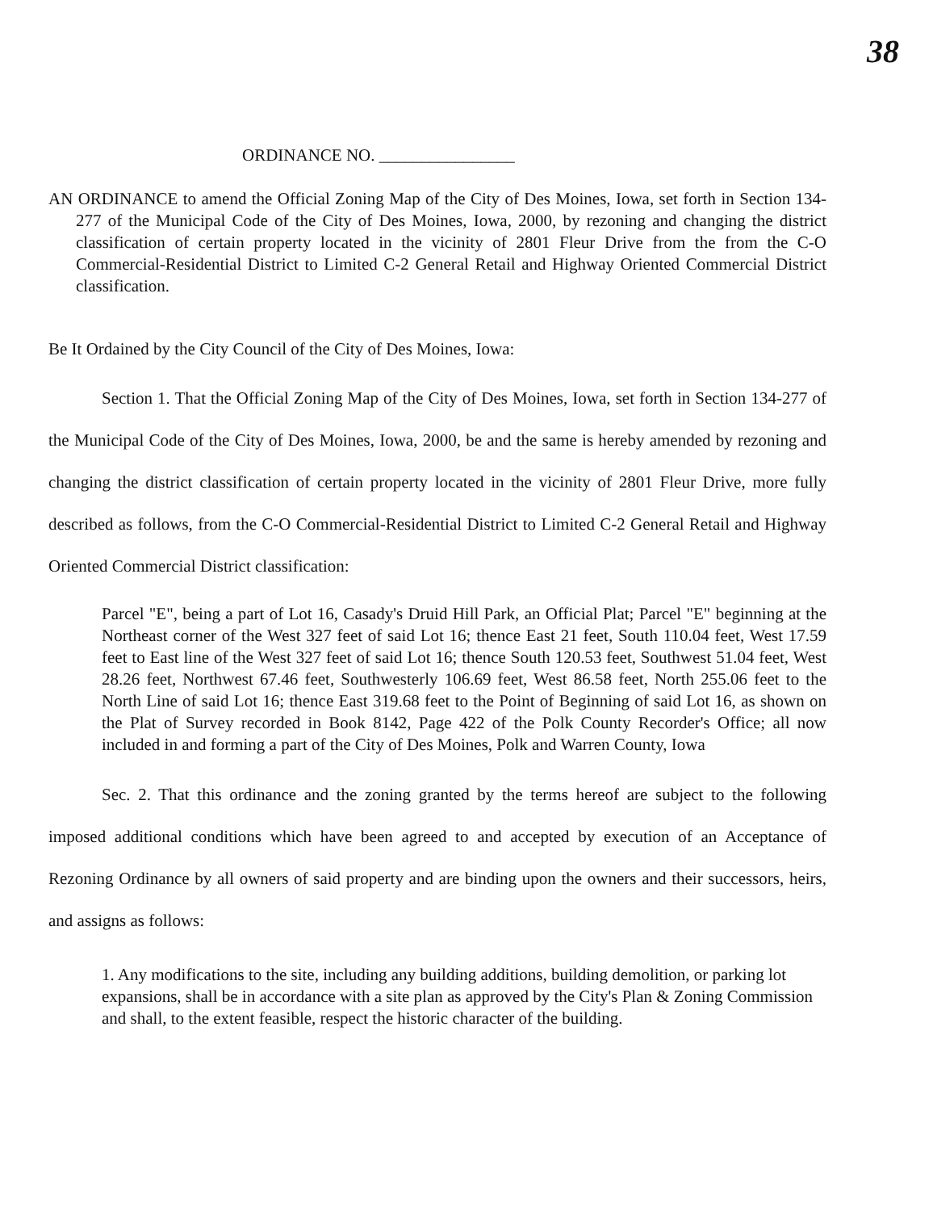38
ORDINANCE NO. ________________
AN ORDINANCE to amend the Official Zoning Map of the City of Des Moines, Iowa, set forth in Section 134-277 of the Municipal Code of the City of Des Moines, Iowa, 2000, by rezoning and changing the district classification of certain property located in the vicinity of 2801 Fleur Drive from the from the C-O Commercial-Residential District to Limited C-2 General Retail and Highway Oriented Commercial District classification.
Be It Ordained by the City Council of the City of Des Moines, Iowa:
Section 1. That the Official Zoning Map of the City of Des Moines, Iowa, set forth in Section 134-277 of the Municipal Code of the City of Des Moines, Iowa, 2000, be and the same is hereby amended by rezoning and changing the district classification of certain property located in the vicinity of 2801 Fleur Drive, more fully described as follows, from the C-O Commercial-Residential District to Limited C-2 General Retail and Highway Oriented Commercial District classification:
Parcel "E", being a part of Lot 16, Casady's Druid Hill Park, an Official Plat; Parcel "E" beginning at the Northeast corner of the West 327 feet of said Lot 16; thence East 21 feet, South 110.04 feet, West 17.59 feet to East line of the West 327 feet of said Lot 16; thence South 120.53 feet, Southwest 51.04 feet, West 28.26 feet, Northwest 67.46 feet, Southwesterly 106.69 feet, West 86.58 feet, North 255.06 feet to the North Line of said Lot 16; thence East 319.68 feet to the Point of Beginning of said Lot 16, as shown on the Plat of Survey recorded in Book 8142, Page 422 of the Polk County Recorder's Office; all now included in and forming a part of the City of Des Moines, Polk and Warren County, Iowa
Sec. 2. That this ordinance and the zoning granted by the terms hereof are subject to the following imposed additional conditions which have been agreed to and accepted by execution of an Acceptance of Rezoning Ordinance by all owners of said property and are binding upon the owners and their successors, heirs, and assigns as follows:
1. Any modifications to the site, including any building additions, building demolition, or parking lot expansions, shall be in accordance with a site plan as approved by the City's Plan & Zoning Commission and shall, to the extent feasible, respect the historic character of the building.